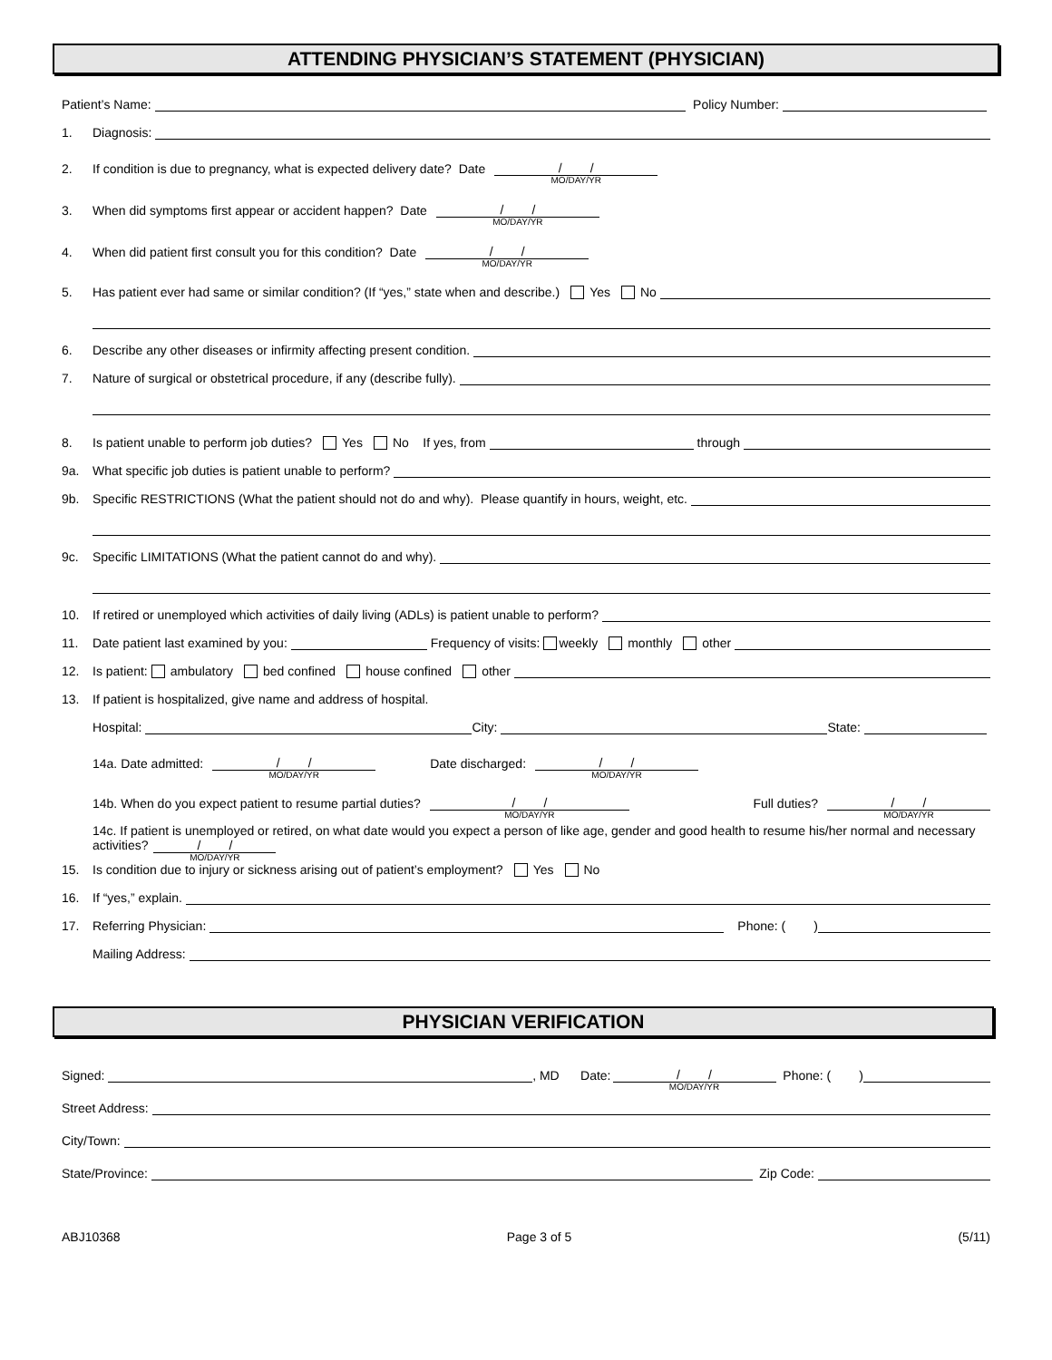ATTENDING PHYSICIAN’S STATEMENT (PHYSICIAN)
Patient’s Name: Policy Number:
1. Diagnosis:
2. If condition is due to pregnancy, what is expected delivery date? Date / / MO/DAY/YR
3. When did symptoms first appear or accident happen? Date / / MO/DAY/YR
4. When did patient first consult you for this condition? Date / / MO/DAY/YR
5. Has patient ever had same or similar condition? (If “yes,” state when and describe.) Yes No
6. Describe any other diseases or infirmity affecting present condition.
7. Nature of surgical or obstetrical procedure, if any (describe fully).
8. Is patient unable to perform job duties? Yes No If yes, from through
9a. What specific job duties is patient unable to perform?
9b. Specific RESTRICTIONS (What the patient should not do and why). Please quantify in hours, weight, etc.
9c. Specific LIMITATIONS (What the patient cannot do and why).
10. If retired or unemployed which activities of daily living (ADLs) is patient unable to perform?
11. Date patient last examined by you: Frequency of visits: weekly monthly other
12. Is patient: ambulatory bed confined house confined other
13. If patient is hospitalized, give name and address of hospital.
Hospital: City: State:
14a. Date admitted: / / MO/DAY/YR Date discharged: / / MO/DAY/YR
14b. When do you expect patient to resume partial duties? / / MO/DAY/YR Full duties? / / MO/DAY/YR
14c. If patient is unemployed or retired, on what date would you expect a person of like age, gender and good health to resume his/her normal and necessary activities? / / MO/DAY/YR
15. Is condition due to injury or sickness arising out of patient’s employment? Yes No
16. If “yes,” explain.
17. Referring Physician: Phone: ( )
Mailing Address:
PHYSICIAN VERIFICATION
Signed: , MD Date: / / MO/DAY/YR Phone: ( )
Street Address:
City/Town:
State/Province: Zip Code:
ABJ10368 Page 3 of 5 (5/11)